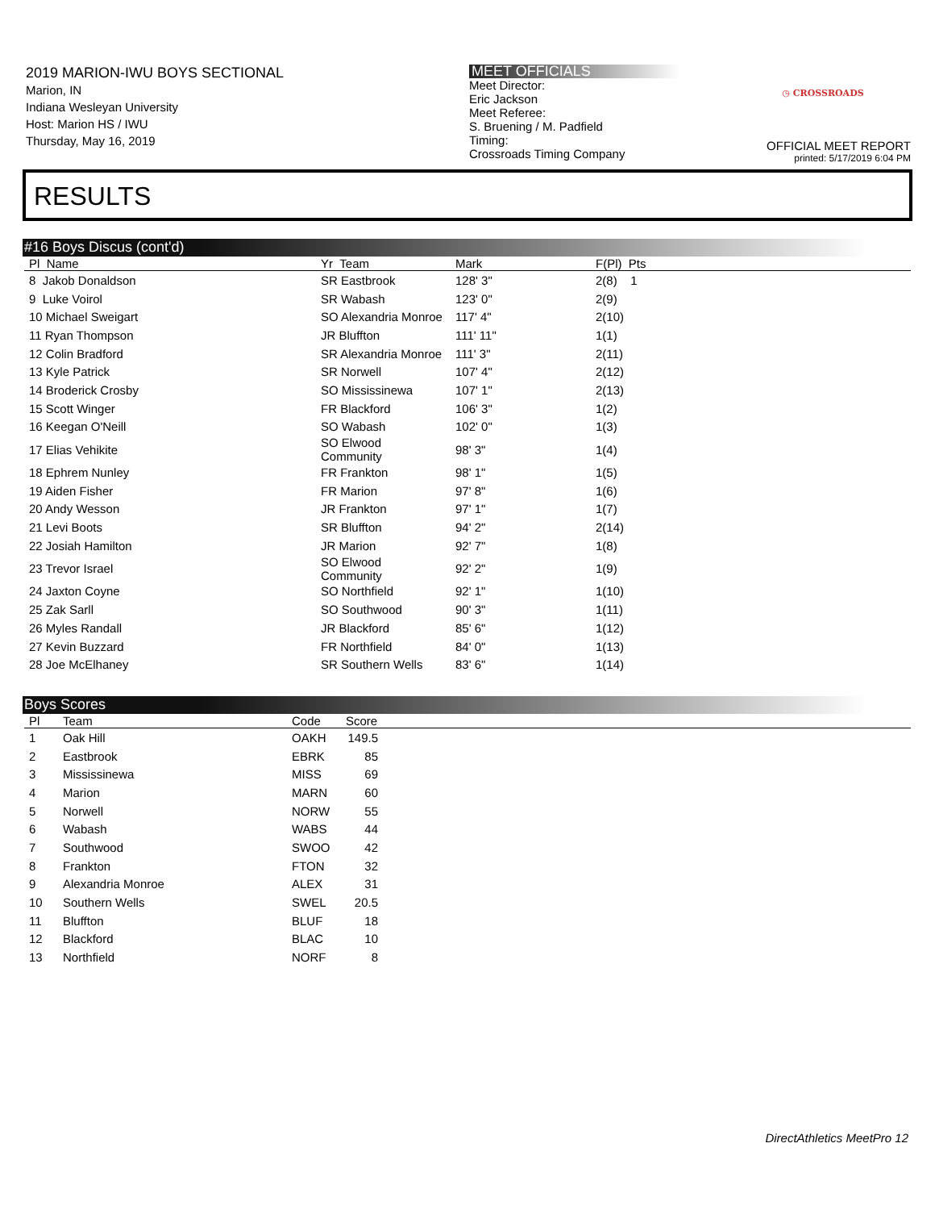2019 MARION-IWU BOYS SECTIONAL
Marion, IN
Indiana Wesleyan University
Host: Marion HS / IWU
Thursday, May 16, 2019
MEET OFFICIALS
Meet Director:
Eric Jackson
Meet Referee:
S. Bruening / M. Padfield
Timing:
Crossroads Timing Company
◷ CROSSROADS
OFFICIAL MEET REPORT
printed: 5/17/2019 6:04 PM
RESULTS
#16 Boys Discus (cont'd)
| Pl Name | Yr Team | Mark | F(Pl) Pts |
| --- | --- | --- | --- |
| 8 Jakob Donaldson | SR Eastbrook | 128' 3" | 2(8) 1 |
| 9 Luke Voirol | SR Wabash | 123' 0" | 2(9) |
| 10 Michael Sweigart | SO Alexandria Monroe | 117' 4" | 2(10) |
| 11 Ryan Thompson | JR Bluffton | 111' 11" | 1(1) |
| 12 Colin Bradford | SR Alexandria Monroe | 111' 3" | 2(11) |
| 13 Kyle Patrick | SR Norwell | 107' 4" | 2(12) |
| 14 Broderick Crosby | SO Mississinewa | 107' 1" | 2(13) |
| 15 Scott Winger | FR Blackford | 106' 3" | 1(2) |
| 16 Keegan O'Neill | SO Wabash | 102' 0" | 1(3) |
| 17 Elias Vehikite | SO Elwood Community | 98' 3" | 1(4) |
| 18 Ephrem Nunley | FR Frankton | 98' 1" | 1(5) |
| 19 Aiden Fisher | FR Marion | 97' 8" | 1(6) |
| 20 Andy Wesson | JR Frankton | 97' 1" | 1(7) |
| 21 Levi Boots | SR Bluffton | 94' 2" | 2(14) |
| 22 Josiah Hamilton | JR Marion | 92' 7" | 1(8) |
| 23 Trevor Israel | SO Elwood Community | 92' 2" | 1(9) |
| 24 Jaxton Coyne | SO Northfield | 92' 1" | 1(10) |
| 25 Zak Sarll | SO Southwood | 90' 3" | 1(11) |
| 26 Myles Randall | JR Blackford | 85' 6" | 1(12) |
| 27 Kevin Buzzard | FR Northfield | 84' 0" | 1(13) |
| 28 Joe McElhaney | SR Southern Wells | 83' 6" | 1(14) |
Boys Scores
| Pl | Team | Code | Score | |
| --- | --- | --- | --- | --- |
| 1 | Oak Hill | OAKH | 149.5 | |
| 2 | Eastbrook | EBRK | 85 | |
| 3 | Mississinewa | MISS | 69 | |
| 4 | Marion | MARN | 60 | |
| 5 | Norwell | NORW | 55 | |
| 6 | Wabash | WABS | 44 | |
| 7 | Southwood | SWOO | 42 | |
| 8 | Frankton | FTON | 32 | |
| 9 | Alexandria Monroe | ALEX | 31 | |
| 10 | Southern Wells | SWEL | 20.5 | |
| 11 | Bluffton | BLUF | 18 | |
| 12 | Blackford | BLAC | 10 | |
| 13 | Northfield | NORF | 8 | |
DirectAthletics MeetPro 12